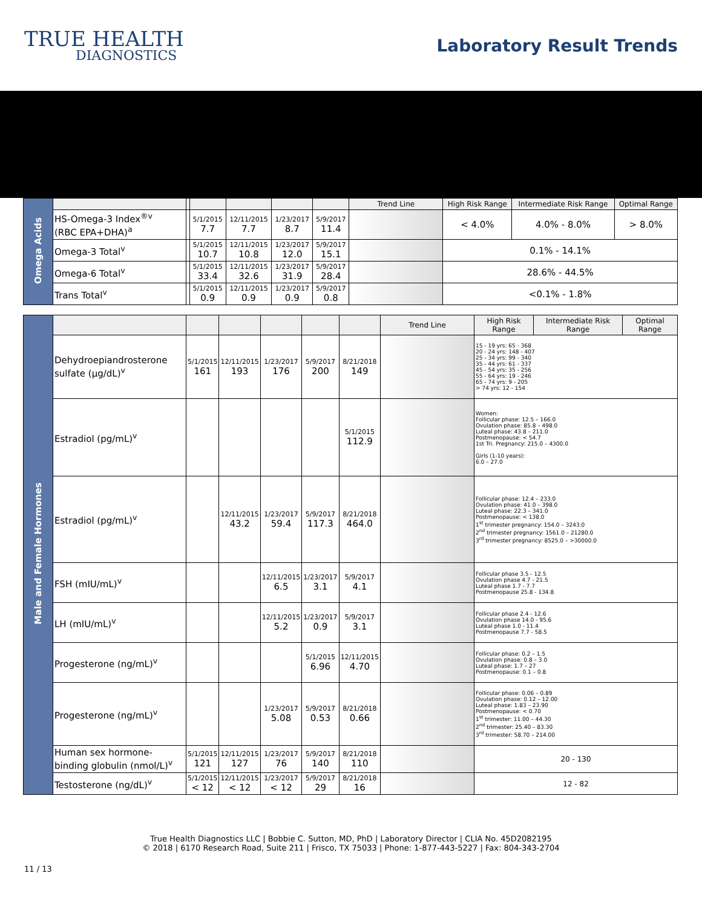TRUE HEALTH
DIAGNOSTICS
Laboratory Result Trends
| Omega Acids | | | | | | | Trend Line | High Risk Range | Intermediate Risk Range | Optimal Range |
| | HS-Omega-3 Index<sup>®v</sup> (RBC EPA+DHA)<sup>a</sup> | | 5/1/2015 7.7 | 12/11/2015 7.7 | 1/23/2017 8.7 | 5/9/2017 11.4 | | < 4.0% | 4.0% - 8.0% | > 8.0% |
| | Omega-3 Total<sup>v</sup> | | 5/1/2015 10.7 | 12/11/2015 10.8 | 1/23/2017 12.0 | 5/9/2017 15.1 | | 0.1% - 14.1% | | |
| | Omega-6 Total<sup>v</sup> | | 5/1/2015 33.4 | 12/11/2015 32.6 | 1/23/2017 31.9 | 5/9/2017 28.4 | | 28.6% - 44.5% | | |
| | Trans Total<sup>v</sup> | | 5/1/2015 0.9 | 12/11/2015 0.9 | 1/23/2017 0.9 | 5/9/2017 0.8 | | <0.1% - 1.8% | | |
| Male and Female Hormones | | | | | | | Trend Line | High Risk Range | Intermediate Risk Range | Optimal Range |
| | Dehydroepiandrosterone sulfate (µg/dL)<sup>v</sup> | 5/1/2015 161 | 12/11/2015 193 | 1/23/2017 176 | 5/9/2017 200 | 8/21/2018 149 | | 15 - 19 yrs: 65 - 368 20 - 24 yrs: 148 - 407 25 - 34 yrs: 99 - 340 35 - 44 yrs: 61 - 337 45 - 54 yrs: 35 - 256 55 - 64 yrs: 19 - 246 65 - 74 yrs: 9 - 205 > 74 yrs: 12 - 154 | | |
| | Estradiol (pg/mL)<sup>v</sup> | | | | | 5/1/2015 112.9 | | Women: Follicular phase: 12.5 – 166.0 Ovulation phase: 85.8 – 498.0 Luteal phase: 43.8 – 211.0 Postmenopause: < 54.7 1st Tri. Pregnancy: 215.0 – 4300.0 Girls (1-10 years): 6.0 – 27.0 | | |
| | Estradiol (pg/mL)<sup>v</sup> | | 12/11/2015 43.2 | 1/23/2017 59.4 | 5/9/2017 117.3 | 8/21/2018 464.0 | | Follicular phase: 12.4 – 233.0 Ovulation phase: 41.0 – 398.0 Luteal phase: 22.3 – 341.0 Postmenopause: < 138.0 1<sup>st</sup> trimester pregnancy: 154.0 – 3243.0 2<sup>nd</sup> trimester pregnancy: 1561.0 – 21280.0 3<sup>rd</sup> trimester pregnancy: 8525.0 – >30000.0 | | |
| | FSH (mIU/mL)<sup>v</sup> | | | 12/11/2015 6.5 | 1/23/2017 3.1 | 5/9/2017 4.1 | | Follicular phase 3.5 - 12.5 Ovulation phase 4.7 - 21.5 Luteal phase 1.7 - 7.7 Postmenopause 25.8 - 134.8 | | |
| | LH (mIU/mL)<sup>v</sup> | | | 12/11/2015 5.2 | 1/23/2017 0.9 | 5/9/2017 3.1 | | Follicular phase 2.4 - 12.6 Ovulation phase 14.0 - 95.6 Luteal phase 1.0 - 11.4 Postmenopause 7.7 - 58.5 | | |
| | Progesterone (ng/mL)<sup>v</sup> | | | | 5/1/2015 6.96 | 12/11/2015 4.70 | | Follicular phase: 0.2 – 1.5 Ovulation phase: 0.8 – 3.0 Luteal phase: 1.7 – 27 Postmenopause: 0.1 – 0.8 | | |
| | Progesterone (ng/mL)<sup>v</sup> | | | 1/23/2017 5.08 | 5/9/2017 0.53 | 8/21/2018 0.66 | | Follicular phase: 0.06 – 0.89 Ovulation phase: 0.12 – 12.00 Luteal phase: 1.83 – 23.90 Postmenopause: < 0.70 1<sup>st</sup> trimester: 11.00 – 44.30 2<sup>nd</sup> trimester: 25.40 – 83.30 3<sup>rd</sup> trimester: 58.70 – 214.00 | | |
| | Human sex hormone-binding globulin (nmol/L)<sup>v</sup> | 5/1/2015 121 | 12/11/2015 127 | 1/23/2017 76 | 5/9/2017 140 | 8/21/2018 110 | | 20 - 130 | | |
| | Testosterone (ng/dL)<sup>v</sup> | 5/1/2015 < 12 | 12/11/2015 < 12 | 1/23/2017 < 12 | 5/9/2017 29 | 8/21/2018 16 | | 12 - 82 | | |
True Health Diagnostics LLC | Bobbie C. Sutton, MD, PhD | Laboratory Director | CLIA No. 45D2082195
© 2018 | 6170 Research Road, Suite 211 | Frisco, TX 75033 | Phone: 1-877-443-5227 | Fax: 804-343-2704
11 / 13